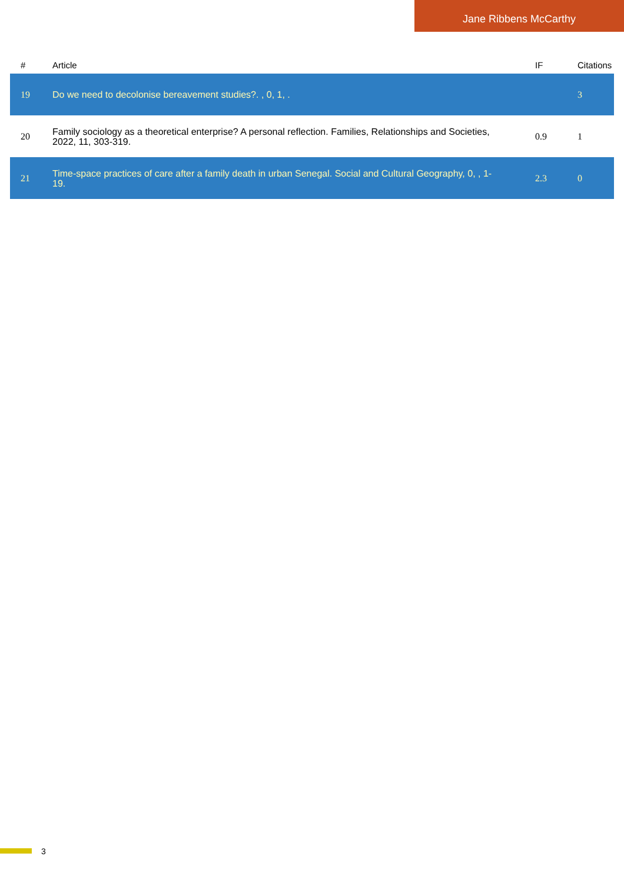Jane Ribbens McCarthy
| # | Article | IF | Citations |
| --- | --- | --- | --- |
| 19 | Do we need to decolonise bereavement studies?. , 0, 1, . | | 3 |
| 20 | Family sociology as a theoretical enterprise? A personal reflection. Families, Relationships and Societies, 2022, 11, 303-319. | 0.9 | 1 |
| 21 | Time-space practices of care after a family death in urban Senegal. Social and Cultural Geography, 0, , 1-19. | 2.3 | 0 |
3